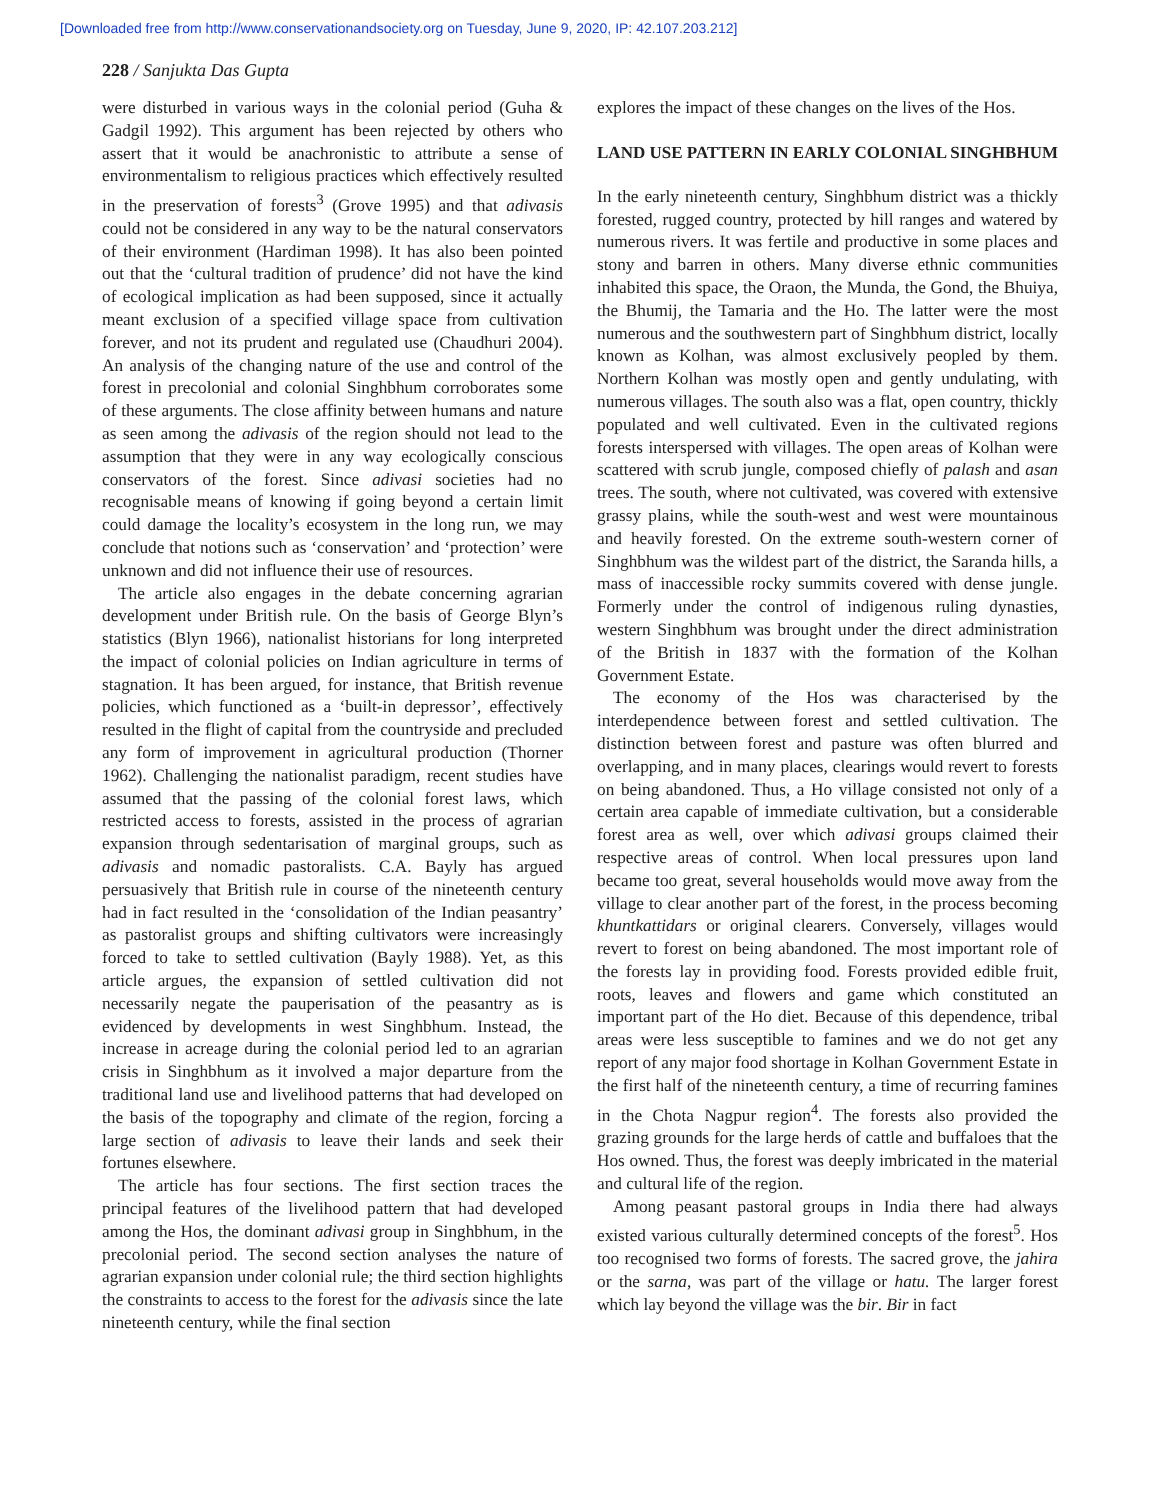[Downloaded free from http://www.conservationandsociety.org on Tuesday, June 9, 2020, IP: 42.107.203.212]
228 / Sanjukta Das Gupta
were disturbed in various ways in the colonial period (Guha & Gadgil 1992). This argument has been rejected by others who assert that it would be anachronistic to attribute a sense of environmentalism to religious practices which effectively resulted in the preservation of forests<sup>3</sup> (Grove 1995) and that adivasis could not be considered in any way to be the natural conservators of their environment (Hardiman 1998). It has also been pointed out that the ‘cultural tradition of prudence’ did not have the kind of ecological implication as had been supposed, since it actually meant exclusion of a specified village space from cultivation forever, and not its prudent and regulated use (Chaudhuri 2004). An analysis of the changing nature of the use and control of the forest in precolonial and colonial Singhbhum corroborates some of these arguments. The close affinity between humans and nature as seen among the adivasis of the region should not lead to the assumption that they were in any way ecologically conscious conservators of the forest. Since adivasi societies had no recognisable means of knowing if going beyond a certain limit could damage the locality’s ecosystem in the long run, we may conclude that notions such as ‘conservation’ and ‘protection’ were unknown and did not influence their use of resources.
The article also engages in the debate concerning agrarian development under British rule. On the basis of George Blyn’s statistics (Blyn 1966), nationalist historians for long interpreted the impact of colonial policies on Indian agriculture in terms of stagnation. It has been argued, for instance, that British revenue policies, which functioned as a ‘built-in depressor’, effectively resulted in the flight of capital from the countryside and precluded any form of improvement in agricultural production (Thorner 1962). Challenging the nationalist paradigm, recent studies have assumed that the passing of the colonial forest laws, which restricted access to forests, assisted in the process of agrarian expansion through sedentarisation of marginal groups, such as adivasis and nomadic pastoralists. C.A. Bayly has argued persuasively that British rule in course of the nineteenth century had in fact resulted in the ‘consolidation of the Indian peasantry’ as pastoralist groups and shifting cultivators were increasingly forced to take to settled cultivation (Bayly 1988). Yet, as this article argues, the expansion of settled cultivation did not necessarily negate the pauperisation of the peasantry as is evidenced by developments in west Singhbhum. Instead, the increase in acreage during the colonial period led to an agrarian crisis in Singhbhum as it involved a major departure from the traditional land use and livelihood patterns that had developed on the basis of the topography and climate of the region, forcing a large section of adivasis to leave their lands and seek their fortunes elsewhere.
The article has four sections. The first section traces the principal features of the livelihood pattern that had developed among the Hos, the dominant adivasi group in Singhbhum, in the precolonial period. The second section analyses the nature of agrarian expansion under colonial rule; the third section highlights the constraints to access to the forest for the adivasis since the late nineteenth century, while the final section
explores the impact of these changes on the lives of the Hos.
LAND USE PATTERN IN EARLY COLONIAL SINGHBHUM
In the early nineteenth century, Singhbhum district was a thickly forested, rugged country, protected by hill ranges and watered by numerous rivers. It was fertile and productive in some places and stony and barren in others. Many diverse ethnic communities inhabited this space, the Oraon, the Munda, the Gond, the Bhuiya, the Bhumij, the Tamaria and the Ho. The latter were the most numerous and the southwestern part of Singhbhum district, locally known as Kolhan, was almost exclusively peopled by them. Northern Kolhan was mostly open and gently undulating, with numerous villages. The south also was a flat, open country, thickly populated and well cultivated. Even in the cultivated regions forests interspersed with villages. The open areas of Kolhan were scattered with scrub jungle, composed chiefly of palash and asan trees. The south, where not cultivated, was covered with extensive grassy plains, while the south-west and west were mountainous and heavily forested. On the extreme south-western corner of Singhbhum was the wildest part of the district, the Saranda hills, a mass of inaccessible rocky summits covered with dense jungle. Formerly under the control of indigenous ruling dynasties, western Singhbhum was brought under the direct administration of the British in 1837 with the formation of the Kolhan Government Estate.
The economy of the Hos was characterised by the interdependence between forest and settled cultivation. The distinction between forest and pasture was often blurred and overlapping, and in many places, clearings would revert to forests on being abandoned. Thus, a Ho village consisted not only of a certain area capable of immediate cultivation, but a considerable forest area as well, over which adivasi groups claimed their respective areas of control. When local pressures upon land became too great, several households would move away from the village to clear another part of the forest, in the process becoming khuntkattidars or original clearers. Conversely, villages would revert to forest on being abandoned. The most important role of the forests lay in providing food. Forests provided edible fruit, roots, leaves and flowers and game which constituted an important part of the Ho diet. Because of this dependence, tribal areas were less susceptible to famines and we do not get any report of any major food shortage in Kolhan Government Estate in the first half of the nineteenth century, a time of recurring famines in the Chota Nagpur region<sup>4</sup>. The forests also provided the grazing grounds for the large herds of cattle and buffaloes that the Hos owned. Thus, the forest was deeply imbricated in the material and cultural life of the region.
Among peasant pastoral groups in India there had always existed various culturally determined concepts of the forest<sup>5</sup>. Hos too recognised two forms of forests. The sacred grove, the jahira or the sarna, was part of the village or hatu. The larger forest which lay beyond the village was the bir. Bir in fact